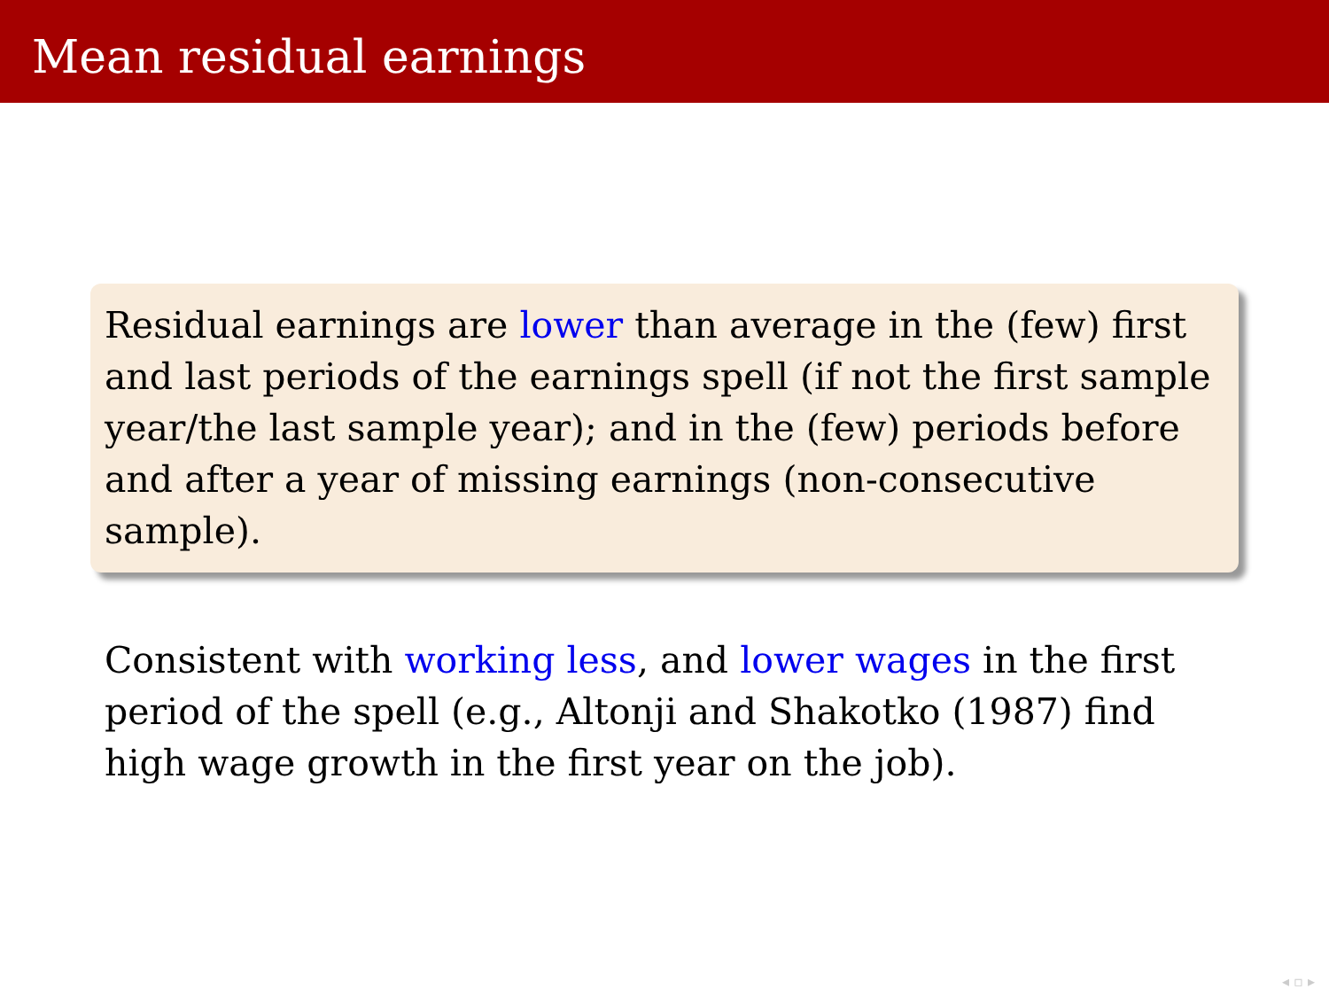Mean residual earnings
Residual earnings are lower than average in the (few) first and last periods of the earnings spell (if not the first sample year/the last sample year); and in the (few) periods before and after a year of missing earnings (non-consecutive sample).
Consistent with working less, and lower wages in the first period of the spell (e.g., Altonji and Shakotko (1987) find high wage growth in the first year on the job).
◂ ▫ ▸